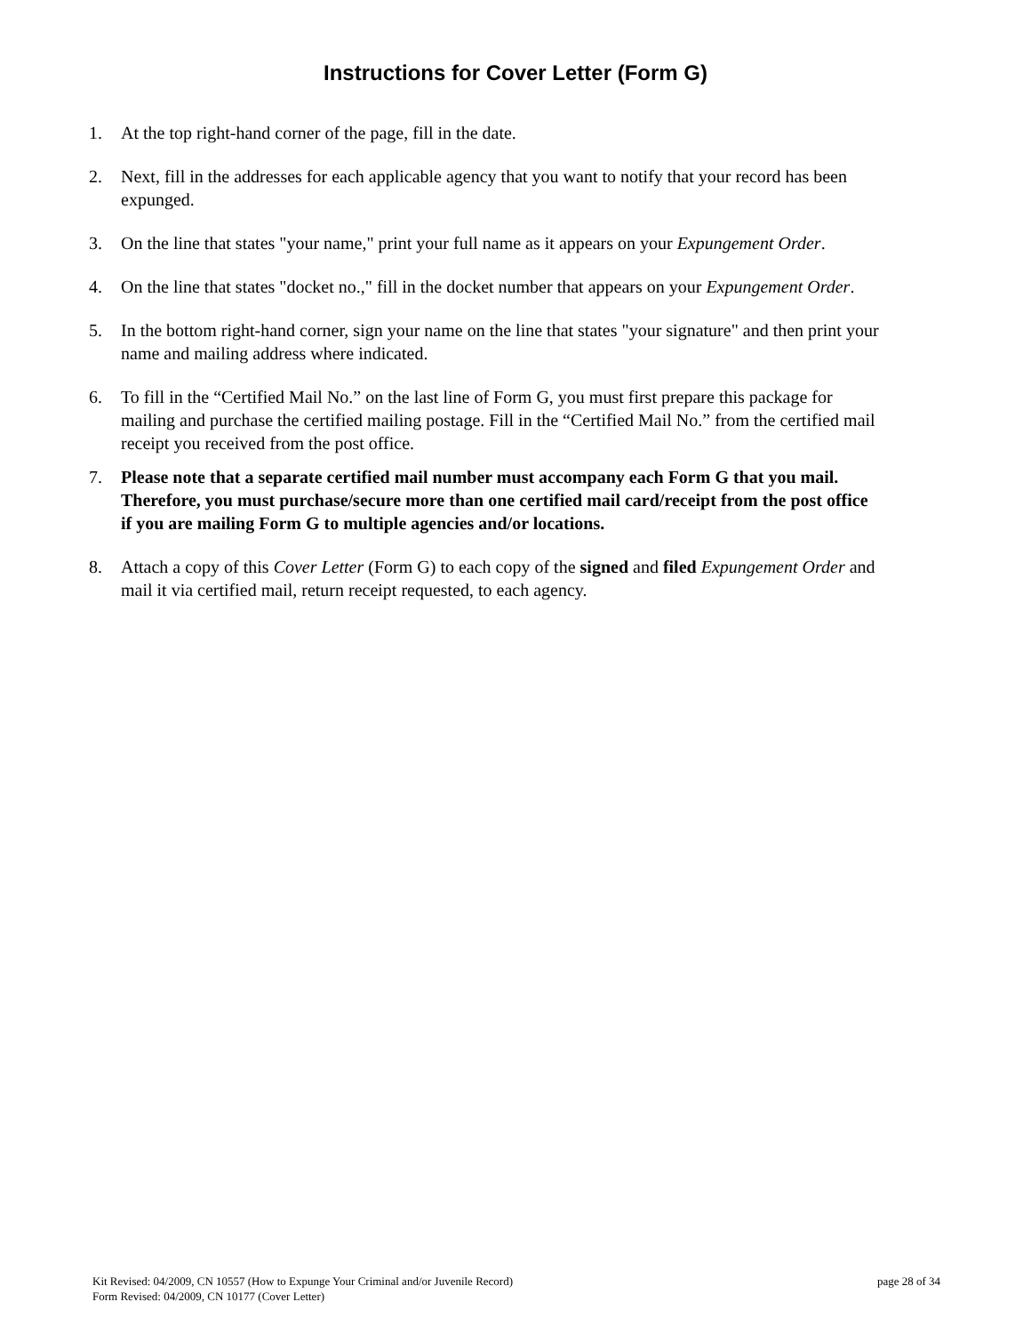Instructions for Cover Letter (Form G)
1. At the top right-hand corner of the page, fill in the date.
2. Next, fill in the addresses for each applicable agency that you want to notify that your record has been expunged.
3. On the line that states "your name," print your full name as it appears on your Expungement Order.
4. On the line that states "docket no.," fill in the docket number that appears on your Expungement Order.
5. In the bottom right-hand corner, sign your name on the line that states "your signature" and then print your name and mailing address where indicated.
6. To fill in the “Certified Mail No.” on the last line of Form G, you must first prepare this package for mailing and purchase the certified mailing postage. Fill in the “Certified Mail No.” from the certified mail receipt you received from the post office.
7. Please note that a separate certified mail number must accompany each Form G that you mail. Therefore, you must purchase/secure more than one certified mail card/receipt from the post office if you are mailing Form G to multiple agencies and/or locations.
8. Attach a copy of this Cover Letter (Form G) to each copy of the signed and filed Expungement Order and mail it via certified mail, return receipt requested, to each agency.
Kit Revised: 04/2009, CN 10557 (How to Expunge Your Criminal and/or Juvenile Record) page 28 of 34
Form Revised: 04/2009, CN 10177 (Cover Letter)